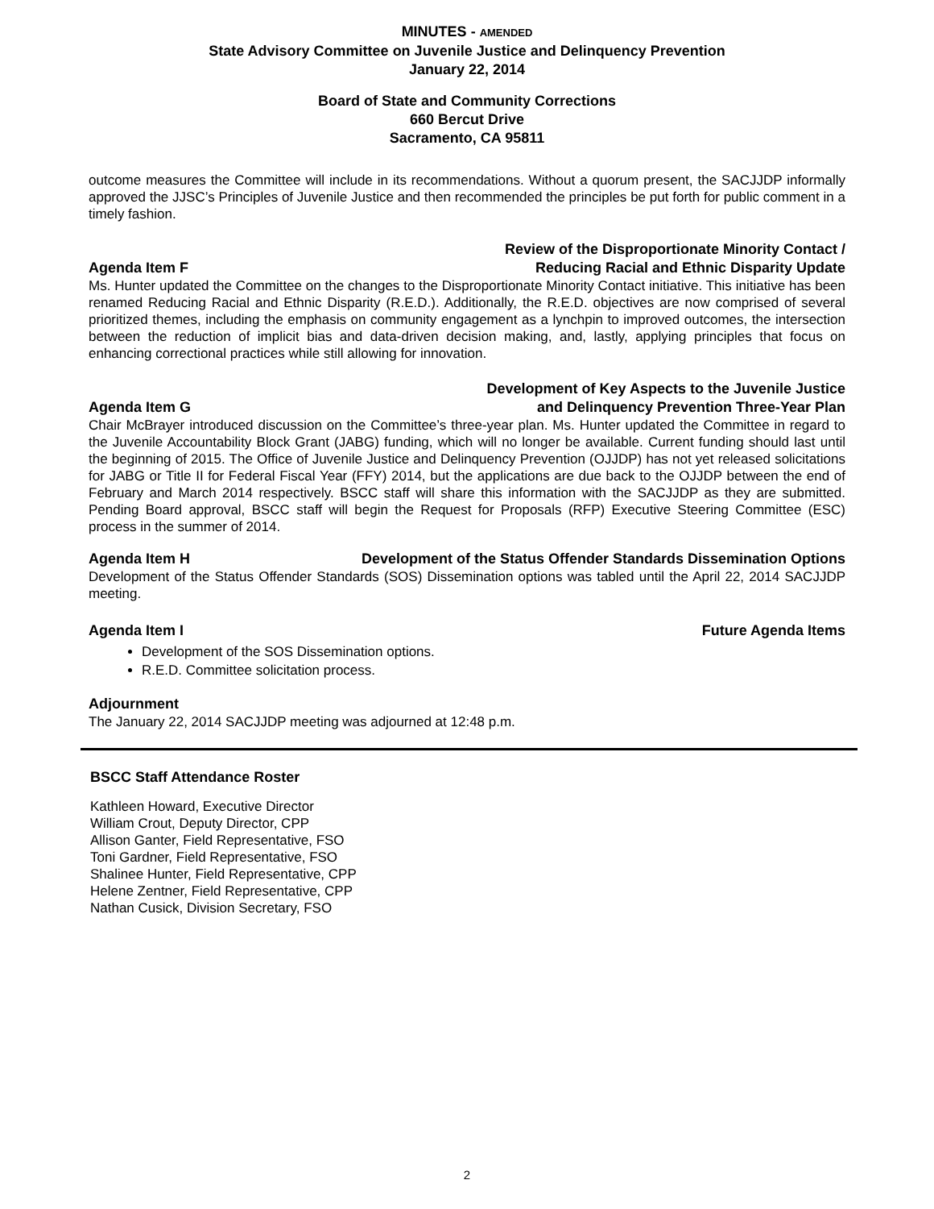MINUTES - AMENDED
State Advisory Committee on Juvenile Justice and Delinquency Prevention
January 22, 2014
Board of State and Community Corrections
660 Bercut Drive
Sacramento, CA 95811
outcome measures the Committee will include in its recommendations. Without a quorum present, the SACJJDP informally approved the JJSC’s Principles of Juvenile Justice and then recommended the principles be put forth for public comment in a timely fashion.
Agenda Item F Review of the Disproportionate Minority Contact /
Reducing Racial and Ethnic Disparity Update
Ms. Hunter updated the Committee on the changes to the Disproportionate Minority Contact initiative. This initiative has been renamed Reducing Racial and Ethnic Disparity (R.E.D.). Additionally, the R.E.D. objectives are now comprised of several prioritized themes, including the emphasis on community engagement as a lynchpin to improved outcomes, the intersection between the reduction of implicit bias and data-driven decision making, and, lastly, applying principles that focus on enhancing correctional practices while still allowing for innovation.
Agenda Item G Development of Key Aspects to the Juvenile Justice
and Delinquency Prevention Three-Year Plan
Chair McBrayer introduced discussion on the Committee’s three-year plan. Ms. Hunter updated the Committee in regard to the Juvenile Accountability Block Grant (JABG) funding, which will no longer be available. Current funding should last until the beginning of 2015. The Office of Juvenile Justice and Delinquency Prevention (OJJDP) has not yet released solicitations for JABG or Title II for Federal Fiscal Year (FFY) 2014, but the applications are due back to the OJJDP between the end of February and March 2014 respectively. BSCC staff will share this information with the SACJJDP as they are submitted. Pending Board approval, BSCC staff will begin the Request for Proposals (RFP) Executive Steering Committee (ESC) process in the summer of 2014.
Agenda Item H Development of the Status Offender Standards Dissemination Options
Development of the Status Offender Standards (SOS) Dissemination options was tabled until the April 22, 2014 SACJJDP meeting.
Agenda Item I Future Agenda Items
Development of the SOS Dissemination options.
R.E.D. Committee solicitation process.
Adjournment
The January 22, 2014 SACJJDP meeting was adjourned at 12:48 p.m.
BSCC Staff Attendance Roster
Kathleen Howard, Executive Director
William Crout, Deputy Director, CPP
Allison Ganter, Field Representative, FSO
Toni Gardner, Field Representative, FSO
Shalinee Hunter, Field Representative, CPP
Helene Zentner, Field Representative, CPP
Nathan Cusick, Division Secretary, FSO
2